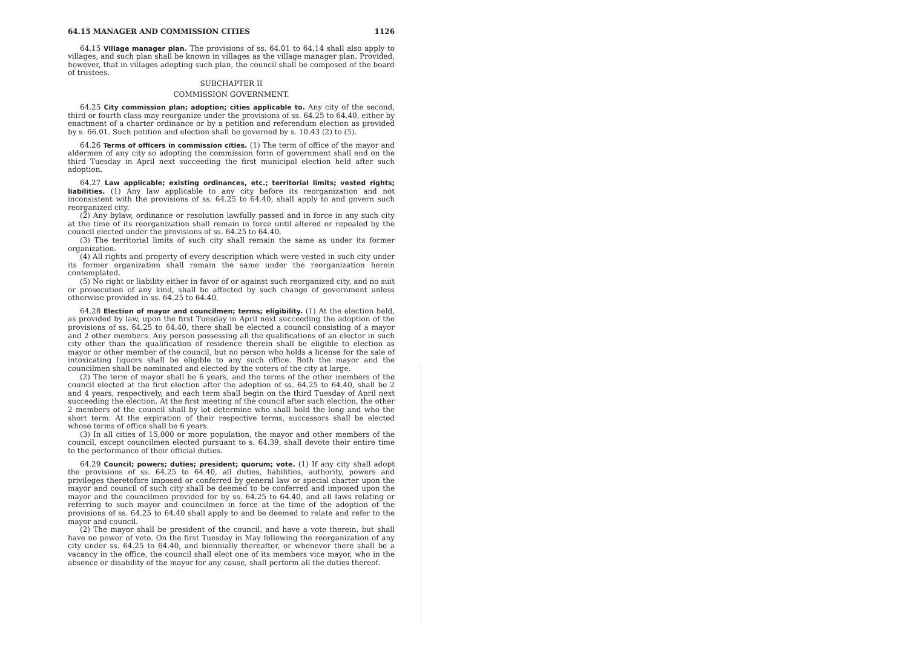64.15 MANAGER AND COMMISSION CITIES 1126
64.15 Village manager plan. The provisions of ss. 64.01 to 64.14 shall also apply to villages, and such plan shall be known in villages as the village manager plan. Provided, however, that in villages adopting such plan, the council shall be composed of the board of trustees.
SUBCHAPTER II
COMMISSION GOVERNMENT.
64.25 City commission plan; adoption; cities applicable to. Any city of the second, third or fourth class may reorganize under the provisions of ss. 64.25 to 64.40, either by enactment of a charter ordinance or by a petition and referendum election as provided by s. 66.01. Such petition and election shall be governed by s. 10.43 (2) to (5).
64.26 Terms of officers in commission cities. (1) The term of office of the mayor and aldermen of any city so adopting the commission form of government shall end on the third Tuesday in April next succeeding the first municipal election held after such adoption.
64.27 Law applicable; existing ordinances, etc.; territorial limits; vested rights; liabilities. (1) Any law applicable to any city before its reorganization and not inconsistent with the provisions of ss. 64.25 to 64.40, shall apply to and govern such reorganized city.
(2) Any bylaw, ordinance or resolution lawfully passed and in force in any such city at the time of its reorganization shall remain in force until altered or repealed by the council elected under the provisions of ss. 64.25 to 64.40.
(3) The territorial limits of such city shall remain the same as under its former organization.
(4) All rights and property of every description which were vested in such city under its former organization shall remain the same under the reorganization herein contemplated.
(5) No right or liability either in favor of or against such reorganized city, and no suit or prosecution of any kind, shall be affected by such change of government unless otherwise provided in ss. 64.25 to 64.40.
64.28 Election of mayor and councilmen; terms; eligibility. (1) At the election held, as provided by law, upon the first Tuesday in April next succeeding the adoption of the provisions of ss. 64.25 to 64.40, there shall be elected a council consisting of a mayor and 2 other members. Any person possessing all the qualifications of an elector in such city other than the qualification of residence therein shall be eligible to election as mayor or other member of the council, but no person who holds a license for the sale of intoxicating liquors shall be eligible to any such office. Both the mayor and the councilmen shall be nominated and elected by the voters of the city at large.
(2) The term of mayor shall be 6 years, and the terms of the other members of the council elected at the first election after the adoption of ss. 64.25 to 64.40, shall be 2 and 4 years, respectively, and each term shall begin on the third Tuesday of April next succeeding the election. At the first meeting of the council after such election, the other 2 members of the council shall by lot determine who shall hold the long and who the short term. At the expiration of their respective terms, successors shall be elected whose terms of office shall be 6 years.
(3) In all cities of 15,000 or more population, the mayor and other members of the council, except councilmen elected pursuant to s. 64.39, shall devote their entire time to the performance of their official duties.
64.29 Council; powers; duties; president; quorum; vote. (1) If any city shall adopt the provisions of ss. 64.25 to 64.40, all duties, liabilities, authority, powers and privileges theretofore imposed or conferred by general law or special charter upon the mayor and council of such city shall be deemed to be conferred and imposed upon the mayor and the councilmen provided for by ss. 64.25 to 64.40, and all laws relating or referring to such mayor and councilmen in force at the time of the adoption of the provisions of ss. 64.25 to 64.40 shall apply to and be deemed to relate and refer to the mayor and council.
(2) The mayor shall be president of the council, and have a vote therein, but shall have no power of veto. On the first Tuesday in May following the reorganization of any city under ss. 64.25 to 64.40, and biennially thereafter, or whenever there shall be a vacancy in the office, the council shall elect one of its members vice mayor, who in the absence or disability of the mayor for any cause, shall perform all the duties thereof.